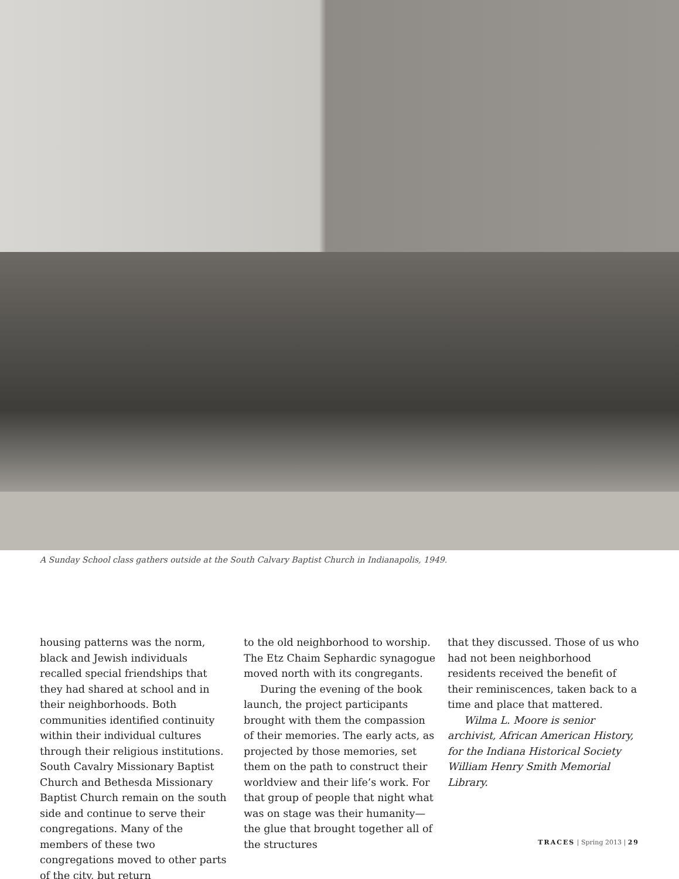A Sunday School class gathers outside at the South Calvary Baptist Church in Indianapolis, 1949.
housing patterns was the norm, black and Jewish individuals recalled special friendships that they had shared at school and in their neighborhoods. Both communities identified continuity within their individual cultures through their religious institutions. South Cavalry Missionary Baptist Church and Bethesda Missionary Baptist Church remain on the south side and continue to serve their congregations. Many of the members of these two congregations moved to other parts of the city, but return
to the old neighborhood to worship. The Etz Chaim Sephardic synagogue moved north with its congregants.
During the evening of the book launch, the project participants brought with them the compassion of their memories. The early acts, as projected by those memories, set them on the path to construct their worldview and their life’s work. For that group of people that night what was on stage was their humanity—the glue that brought together all of the structures
that they discussed. Those of us who had not been neighborhood residents received the benefit of their reminiscences, taken back to a time and place that mattered.
Wilma L. Moore is senior archivist, African American History, for the Indiana Historical Society William Henry Smith Memorial Library.
TRACES | Spring 2013 | 29